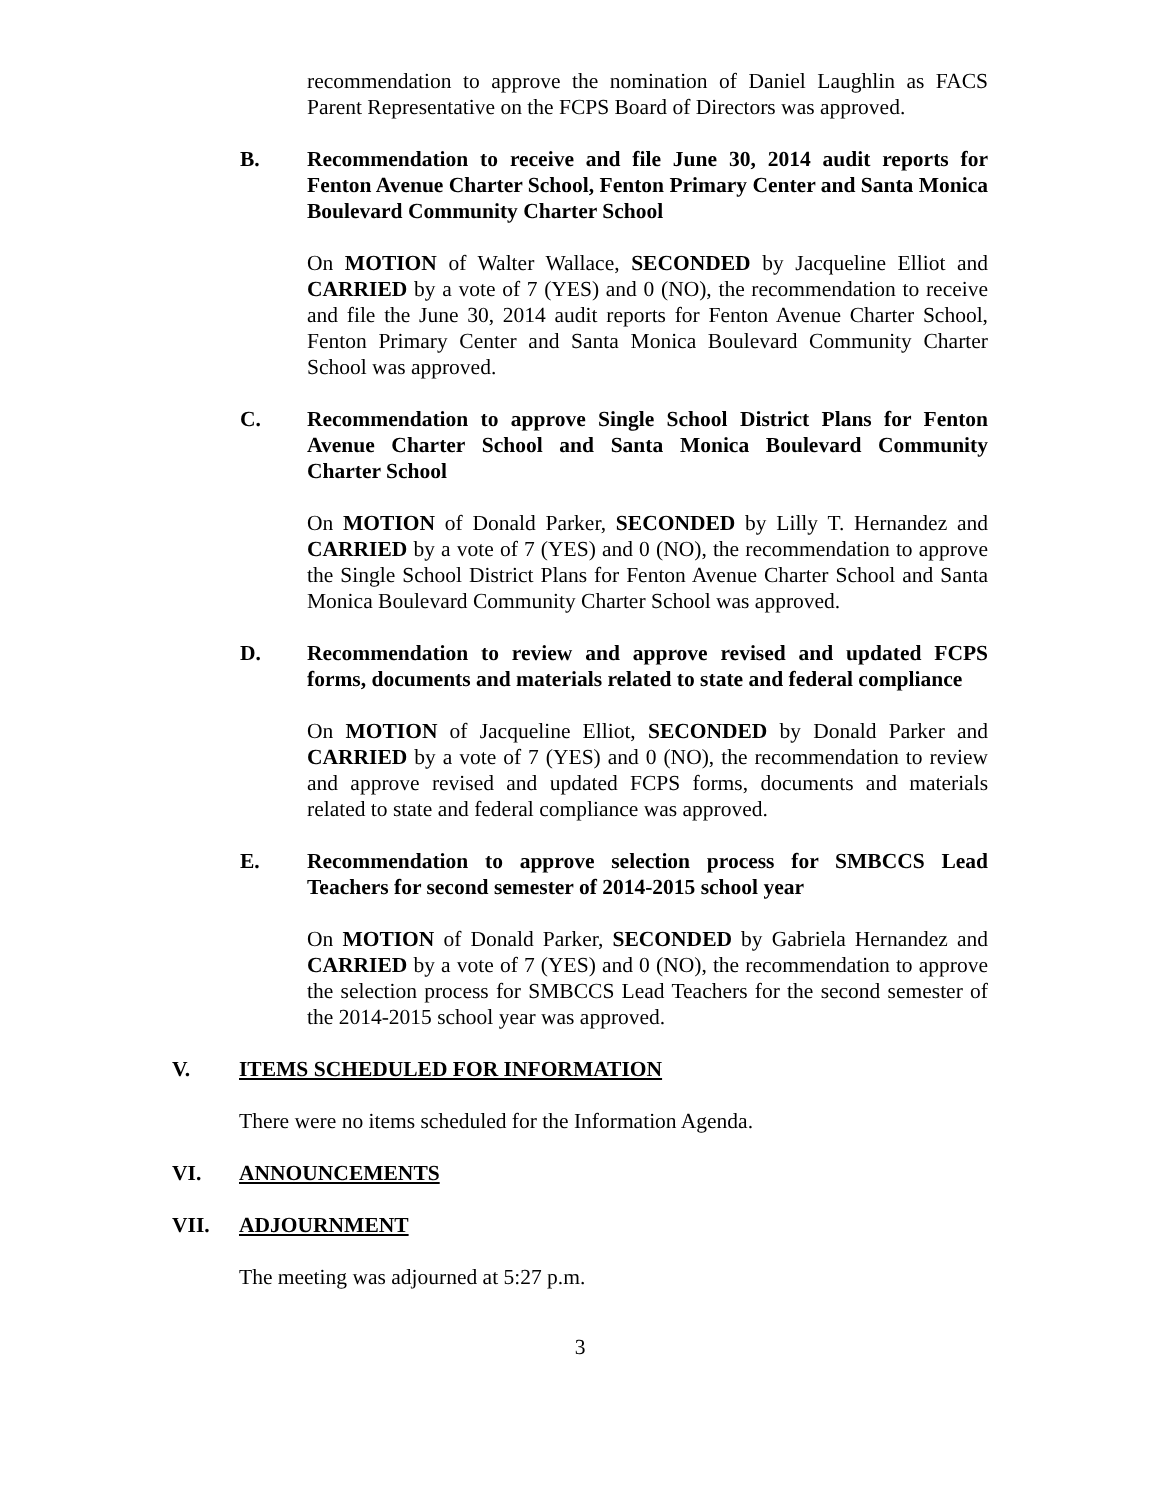recommendation to approve the nomination of Daniel Laughlin as FACS Parent Representative on the FCPS Board of Directors was approved.
B. Recommendation to receive and file June 30, 2014 audit reports for Fenton Avenue Charter School, Fenton Primary Center and Santa Monica Boulevard Community Charter School
On MOTION of Walter Wallace, SECONDED by Jacqueline Elliot and CARRIED by a vote of 7 (YES) and 0 (NO), the recommendation to receive and file the June 30, 2014 audit reports for Fenton Avenue Charter School, Fenton Primary Center and Santa Monica Boulevard Community Charter School was approved.
C. Recommendation to approve Single School District Plans for Fenton Avenue Charter School and Santa Monica Boulevard Community Charter School
On MOTION of Donald Parker, SECONDED by Lilly T. Hernandez and CARRIED by a vote of 7 (YES) and 0 (NO), the recommendation to approve the Single School District Plans for Fenton Avenue Charter School and Santa Monica Boulevard Community Charter School was approved.
D. Recommendation to review and approve revised and updated FCPS forms, documents and materials related to state and federal compliance
On MOTION of Jacqueline Elliot, SECONDED by Donald Parker and CARRIED by a vote of 7 (YES) and 0 (NO), the recommendation to review and approve revised and updated FCPS forms, documents and materials related to state and federal compliance was approved.
E. Recommendation to approve selection process for SMBCCS Lead Teachers for second semester of 2014-2015 school year
On MOTION of Donald Parker, SECONDED by Gabriela Hernandez and CARRIED by a vote of 7 (YES) and 0 (NO), the recommendation to approve the selection process for SMBCCS Lead Teachers for the second semester of the 2014-2015 school year was approved.
V. ITEMS SCHEDULED FOR INFORMATION
There were no items scheduled for the Information Agenda.
VI. ANNOUNCEMENTS
VII. ADJOURNMENT
The meeting was adjourned at 5:27 p.m.
3